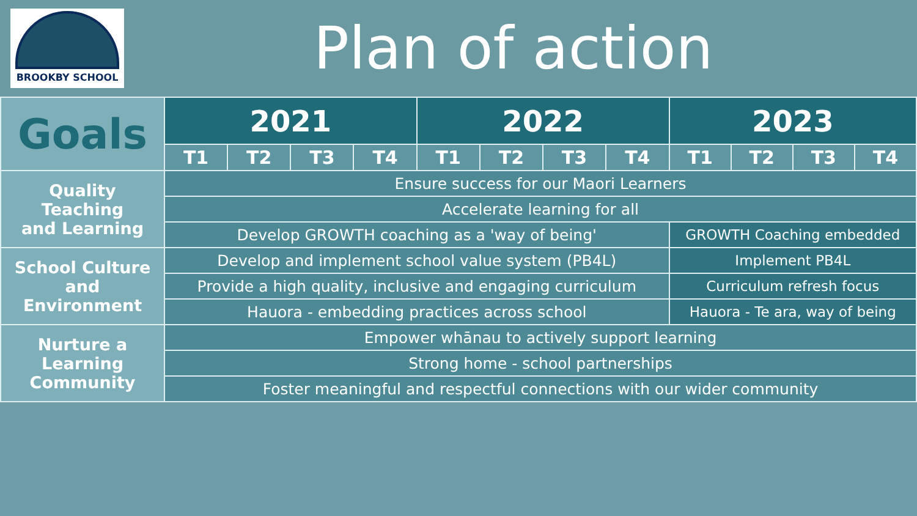BROOKBY SCHOOL
Plan of action
| Goals | 2021 | | | | 2022 | | | | 2023 | | | |
| --- | --- | --- | --- | --- | --- | --- | --- | --- | --- | --- | --- | --- |
| | T1 | T2 | T3 | T4 | T1 | T2 | T3 | T4 | T1 | T2 | T3 | T4 |
| Quality Teaching and Learning | Ensure success for our Maori Learners | | | | | | | | | | | |
| | Accelerate learning for all | | | | | | | | | | | |
| | Develop GROWTH coaching as a 'way of being' | | | | | | | | GROWTH Coaching embedded | | | |
| School Culture and Environment | Develop and implement school value system (PB4L) | | | | | | | | Implement PB4L | | | |
| | Provide a high quality, inclusive and engaging curriculum | | | | | | | | Curriculum refresh focus | | | |
| | Hauora - embedding practices across school | | | | | | | | Hauora - Te ara, way of being | | | |
| Nurture a Learning Community | Empower whānau to actively support learning | | | | | | | | | | | |
| | Strong home - school partnerships | | | | | | | | | | | |
| | Foster meaningful and respectful connections with our wider community | | | | | | | | | | | |